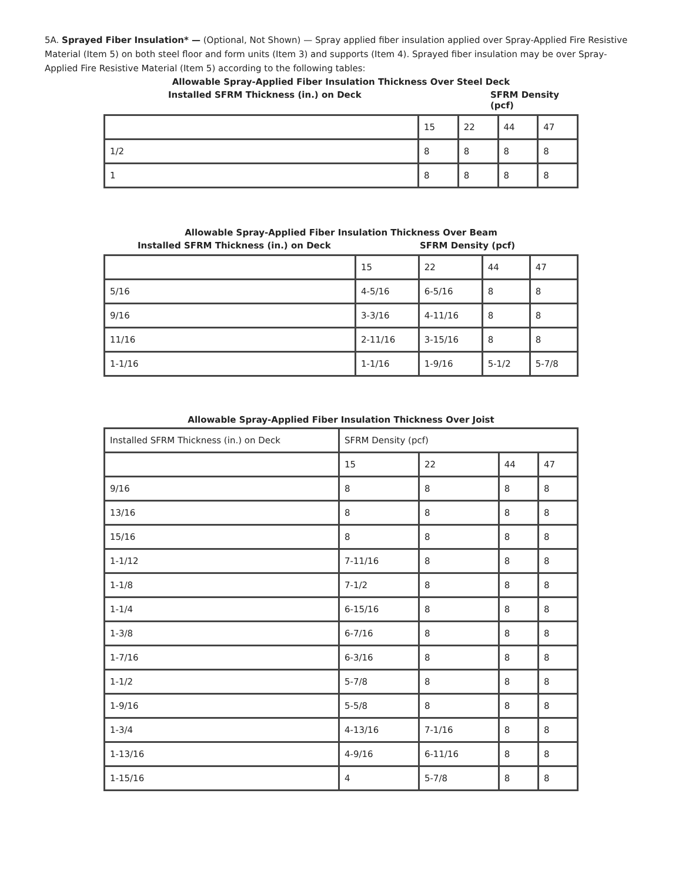5A. Sprayed Fiber Insulation* — (Optional, Not Shown) — Spray applied fiber insulation applied over Spray-Applied Fire Resistive Material (Item 5) on both steel floor and form units (Item 3) and supports (Item 4). Sprayed fiber insulation may be over Spray-Applied Fire Resistive Material (Item 5) according to the following tables:
Allowable Spray-Applied Fiber Insulation Thickness Over Steel Deck
Installed SFRM Thickness (in.) on Deck SFRM Density (pcf)
| | 15 | 22 | 44 | 47 |
| 1/2 | 8 | 8 | 8 | 8 |
| 1 | 8 | 8 | 8 | 8 |
Allowable Spray-Applied Fiber Insulation Thickness Over Beam
Installed SFRM Thickness (in.) on Deck SFRM Density (pcf)
| | 15 | 22 | 44 | 47 |
| 5/16 | 4-5/16 | 6-5/16 | 8 | 8 |
| 9/16 | 3-3/16 | 4-11/16 | 8 | 8 |
| 11/16 | 2-11/16 | 3-15/16 | 8 | 8 |
| 1-1/16 | 1-1/16 | 1-9/16 | 5-1/2 | 5-7/8 |
Allowable Spray-Applied Fiber Insulation Thickness Over Joist
| Installed SFRM Thickness (in.) on Deck | SFRM Density (pcf) | | | |
| | 15 | 22 | 44 | 47 |
| 9/16 | 8 | 8 | 8 | 8 |
| 13/16 | 8 | 8 | 8 | 8 |
| 15/16 | 8 | 8 | 8 | 8 |
| 1-1/12 | 7-11/16 | 8 | 8 | 8 |
| 1-1/8 | 7-1/2 | 8 | 8 | 8 |
| 1-1/4 | 6-15/16 | 8 | 8 | 8 |
| 1-3/8 | 6-7/16 | 8 | 8 | 8 |
| 1-7/16 | 6-3/16 | 8 | 8 | 8 |
| 1-1/2 | 5-7/8 | 8 | 8 | 8 |
| 1-9/16 | 5-5/8 | 8 | 8 | 8 |
| 1-3/4 | 4-13/16 | 7-1/16 | 8 | 8 |
| 1-13/16 | 4-9/16 | 6-11/16 | 8 | 8 |
| 1-15/16 | 4 | 5-7/8 | 8 | 8 |